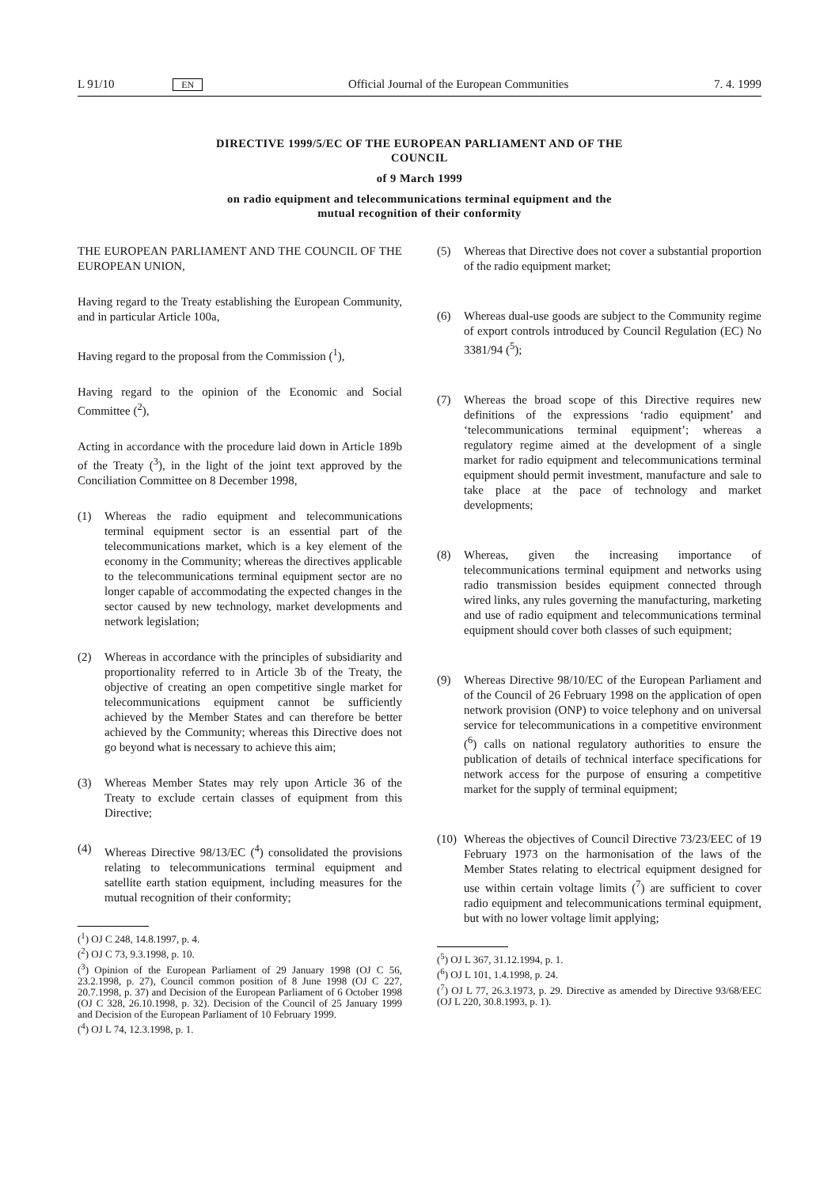L 91/10 EN Official Journal of the European Communities 7. 4. 1999
DIRECTIVE 1999/5/EC OF THE EUROPEAN PARLIAMENT AND OF THE
COUNCIL
of 9 March 1999
on radio equipment and telecommunications terminal equipment and the
mutual recognition of their conformity
THE EUROPEAN PARLIAMENT AND THE COUNCIL OF THE EUROPEAN UNION,
Having regard to the Treaty establishing the European Community, and in particular Article 100a,
Having regard to the proposal from the Commission (<sup>1</sup>),
Having regard to the opinion of the Economic and Social Committee (<sup>2</sup>),
Acting in accordance with the procedure laid down in Article 189b of the Treaty (<sup>3</sup>), in the light of the joint text approved by the Conciliation Committee on 8 December 1998,
(1) Whereas the radio equipment and telecommunications terminal equipment sector is an essential part of the telecommunications market, which is a key element of the economy in the Community; whereas the directives applicable to the telecommunications terminal equipment sector are no longer capable of accommodating the expected changes in the sector caused by new technology, market developments and network legislation;
(2) Whereas in accordance with the principles of subsidiarity and proportionality referred to in Article 3b of the Treaty, the objective of creating an open competitive single market for telecommunications equipment cannot be sufficiently achieved by the Member States and can therefore be better achieved by the Community; whereas this Directive does not go beyond what is necessary to achieve this aim;
(3) Whereas Member States may rely upon Article 36 of the Treaty to exclude certain classes of equipment from this Directive;
(4) Whereas Directive 98/13/EC (<sup>4</sup>) consolidated the provisions relating to telecommunications terminal equipment and satellite earth station equipment, including measures for the mutual recognition of their conformity;
(<sup>1</sup>) OJ C 248, 14.8.1997, p. 4.
(<sup>2</sup>) OJ C 73, 9.3.1998, p. 10.
(<sup>3</sup>) Opinion of the European Parliament of 29 January 1998 (OJ C 56, 23.2.1998, p. 27), Council common position of 8 June 1998 (OJ C 227, 20.7.1998, p. 37) and Decision of the European Parliament of 6 October 1998 (OJ C 328, 26.10.1998, p. 32). Decision of the Council of 25 January 1999 and Decision of the European Parliament of 10 February 1999.
(<sup>4</sup>) OJ L 74, 12.3.1998, p. 1.
(5) Whereas that Directive does not cover a substantial proportion of the radio equipment market;
(6) Whereas dual-use goods are subject to the Community regime of export controls introduced by Council Regulation (EC) No 3381/94 (<sup>5</sup>);
(7) Whereas the broad scope of this Directive requires new definitions of the expressions ‘radio equipment’ and ‘telecommunications terminal equipment’; whereas a regulatory regime aimed at the development of a single market for radio equipment and telecommunications terminal equipment should permit investment, manufacture and sale to take place at the pace of technology and market developments;
(8) Whereas, given the increasing importance of telecommunications terminal equipment and networks using radio transmission besides equipment connected through wired links, any rules governing the manufacturing, marketing and use of radio equipment and telecommunications terminal equipment should cover both classes of such equipment;
(9) Whereas Directive 98/10/EC of the European Parliament and of the Council of 26 February 1998 on the application of open network provision (ONP) to voice telephony and on universal service for telecommunications in a competitive environment (<sup>6</sup>) calls on national regulatory authorities to ensure the publication of details of technical interface specifications for network access for the purpose of ensuring a competitive market for the supply of terminal equipment;
(10)
Whereas the objectives of Council Directive 73/23/EEC of 19 February 1973 on the harmonisation of the laws of the Member States relating to electrical equipment designed for use within certain voltage limits (<sup>7</sup>) are sufficient to cover radio equipment and telecommunications terminal equipment, but with no lower voltage limit applying;
(<sup>5</sup>) OJ L 367, 31.12.1994, p. 1.
(<sup>6</sup>) OJ L 101, 1.4.1998, p. 24.
(<sup>7</sup>) OJ L 77, 26.3.1973, p. 29. Directive as amended by Directive 93/68/EEC (OJ L 220, 30.8.1993, p. 1).